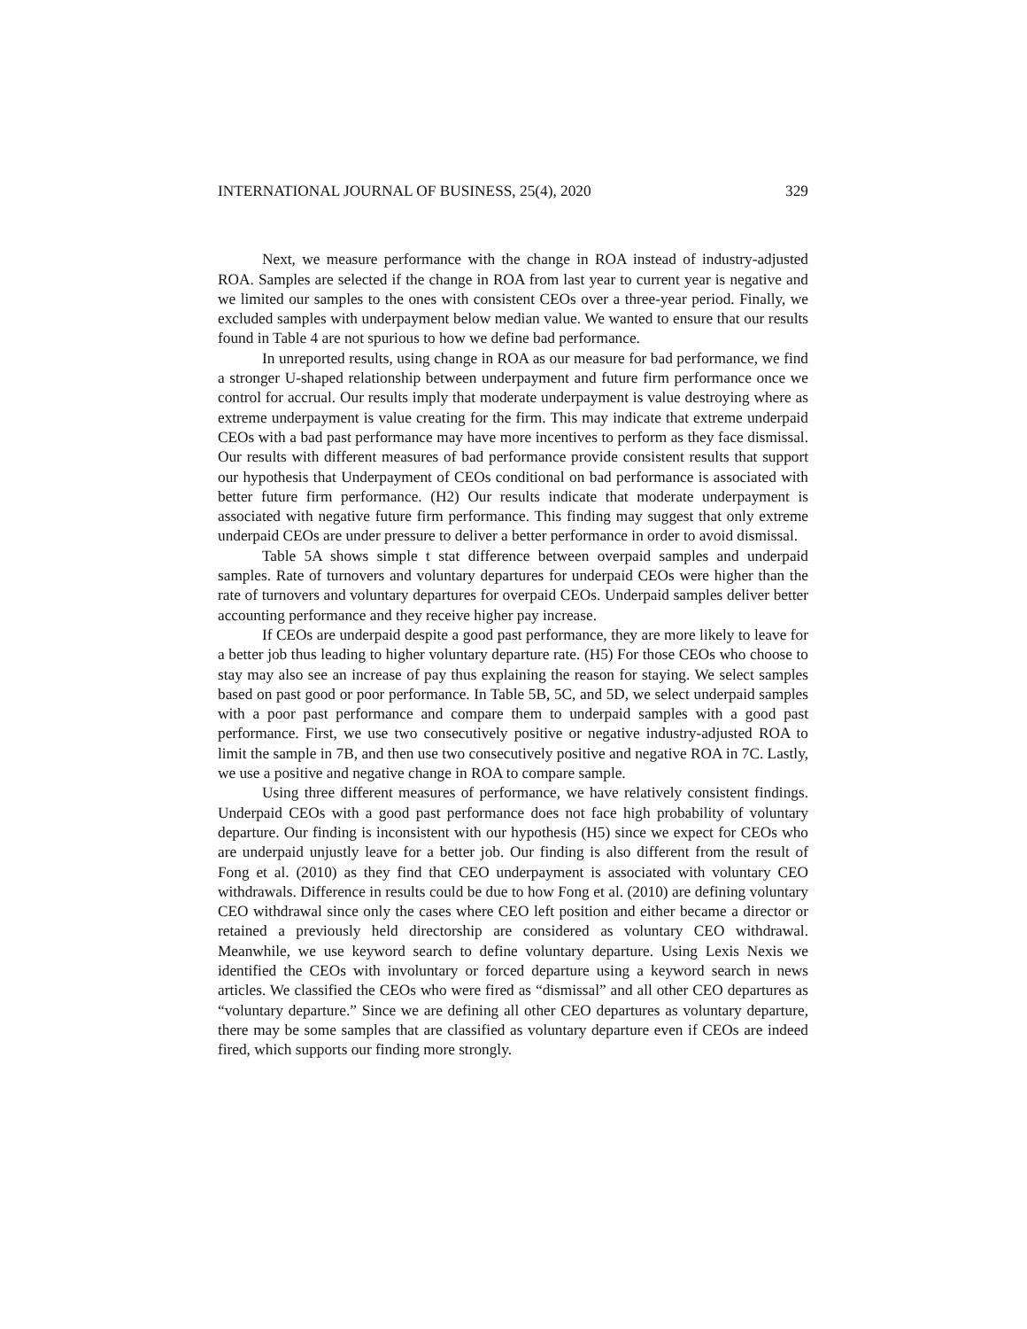INTERNATIONAL JOURNAL OF BUSINESS, 25(4), 2020 329
Next, we measure performance with the change in ROA instead of industry-adjusted ROA. Samples are selected if the change in ROA from last year to current year is negative and we limited our samples to the ones with consistent CEOs over a three-year period. Finally, we excluded samples with underpayment below median value. We wanted to ensure that our results found in Table 4 are not spurious to how we define bad performance.
In unreported results, using change in ROA as our measure for bad performance, we find a stronger U-shaped relationship between underpayment and future firm performance once we control for accrual. Our results imply that moderate underpayment is value destroying where as extreme underpayment is value creating for the firm. This may indicate that extreme underpaid CEOs with a bad past performance may have more incentives to perform as they face dismissal. Our results with different measures of bad performance provide consistent results that support our hypothesis that Underpayment of CEOs conditional on bad performance is associated with better future firm performance. (H2) Our results indicate that moderate underpayment is associated with negative future firm performance. This finding may suggest that only extreme underpaid CEOs are under pressure to deliver a better performance in order to avoid dismissal.
Table 5A shows simple t stat difference between overpaid samples and underpaid samples. Rate of turnovers and voluntary departures for underpaid CEOs were higher than the rate of turnovers and voluntary departures for overpaid CEOs. Underpaid samples deliver better accounting performance and they receive higher pay increase.
If CEOs are underpaid despite a good past performance, they are more likely to leave for a better job thus leading to higher voluntary departure rate. (H5) For those CEOs who choose to stay may also see an increase of pay thus explaining the reason for staying. We select samples based on past good or poor performance. In Table 5B, 5C, and 5D, we select underpaid samples with a poor past performance and compare them to underpaid samples with a good past performance. First, we use two consecutively positive or negative industry-adjusted ROA to limit the sample in 7B, and then use two consecutively positive and negative ROA in 7C. Lastly, we use a positive and negative change in ROA to compare sample.
Using three different measures of performance, we have relatively consistent findings. Underpaid CEOs with a good past performance does not face high probability of voluntary departure. Our finding is inconsistent with our hypothesis (H5) since we expect for CEOs who are underpaid unjustly leave for a better job. Our finding is also different from the result of Fong et al. (2010) as they find that CEO underpayment is associated with voluntary CEO withdrawals. Difference in results could be due to how Fong et al. (2010) are defining voluntary CEO withdrawal since only the cases where CEO left position and either became a director or retained a previously held directorship are considered as voluntary CEO withdrawal. Meanwhile, we use keyword search to define voluntary departure. Using Lexis Nexis we identified the CEOs with involuntary or forced departure using a keyword search in news articles. We classified the CEOs who were fired as “dismissal” and all other CEO departures as “voluntary departure.” Since we are defining all other CEO departures as voluntary departure, there may be some samples that are classified as voluntary departure even if CEOs are indeed fired, which supports our finding more strongly.